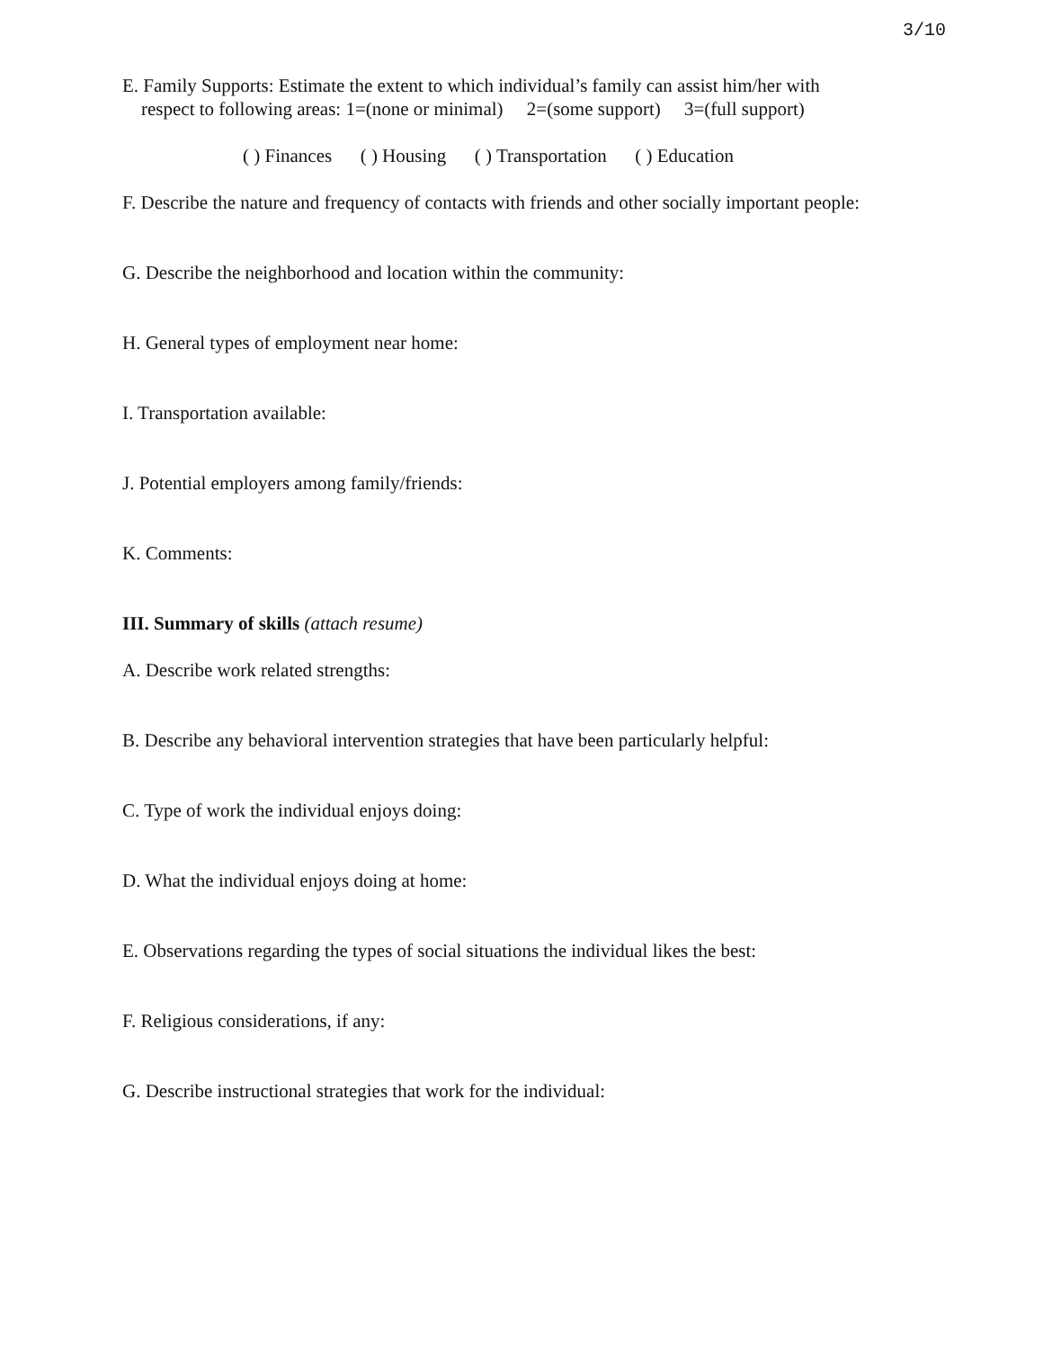3/10
E. Family Supports: Estimate the extent to which individual’s family can assist him/her with
respect to following areas: 1=(none or minimal) 2=(some support) 3=(full support)
( ) Finances ( ) Housing ( ) Transportation ( ) Education
F. Describe the nature and frequency of contacts with friends and other socially important people:
G. Describe the neighborhood and location within the community:
H. General types of employment near home:
I. Transportation available:
J. Potential employers among family/friends:
K. Comments:
III. Summary of skills (attach resume)
A. Describe work related strengths:
B. Describe any behavioral intervention strategies that have been particularly helpful:
C. Type of work the individual enjoys doing:
D. What the individual enjoys doing at home:
E. Observations regarding the types of social situations the individual likes the best:
F. Religious considerations, if any:
G. Describe instructional strategies that work for the individual: